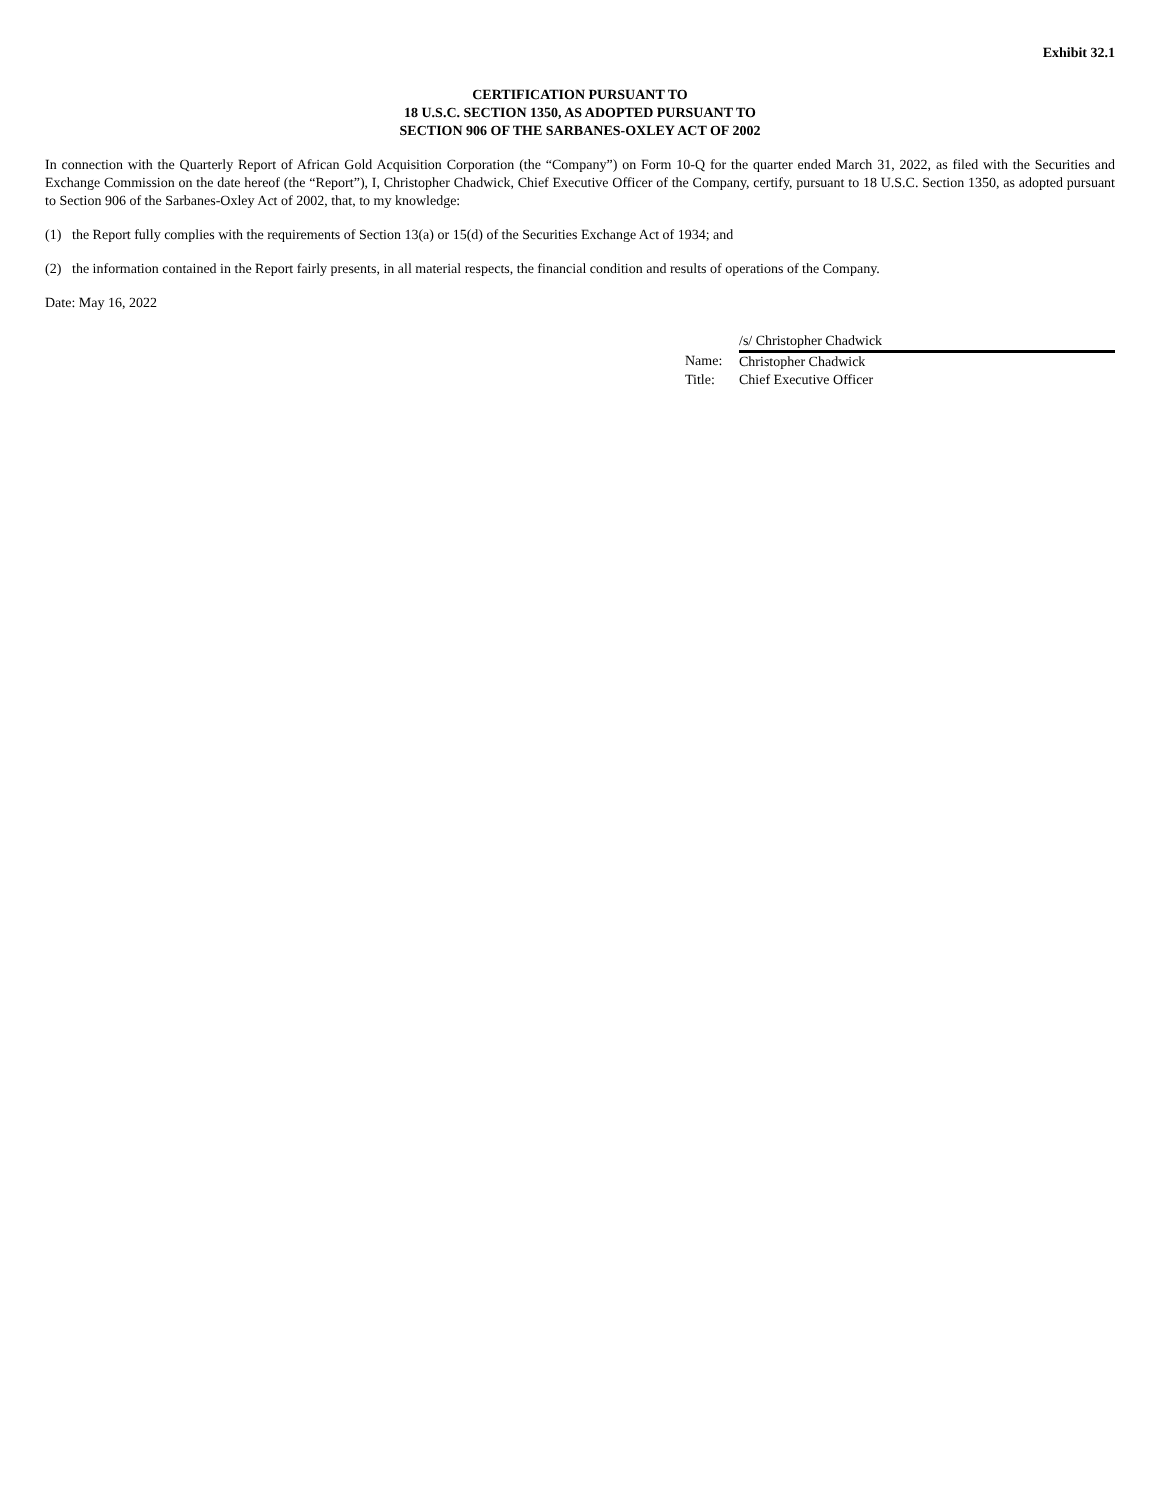Exhibit 32.1
CERTIFICATION PURSUANT TO
18 U.S.C. SECTION 1350, AS ADOPTED PURSUANT TO
SECTION 906 OF THE SARBANES-OXLEY ACT OF 2002
In connection with the Quarterly Report of African Gold Acquisition Corporation (the “Company”) on Form 10-Q for the quarter ended March 31, 2022, as filed with the Securities and Exchange Commission on the date hereof (the “Report”), I, Christopher Chadwick, Chief Executive Officer of the Company, certify, pursuant to 18 U.S.C. Section 1350, as adopted pursuant to Section 906 of the Sarbanes-Oxley Act of 2002, that, to my knowledge:
(1) the Report fully complies with the requirements of Section 13(a) or 15(d) of the Securities Exchange Act of 1934; and
(2) the information contained in the Report fairly presents, in all material respects, the financial condition and results of operations of the Company.
Date: May 16, 2022
| | /s/ Christopher Chadwick |
| Name: | Christopher Chadwick |
| Title: | Chief Executive Officer |